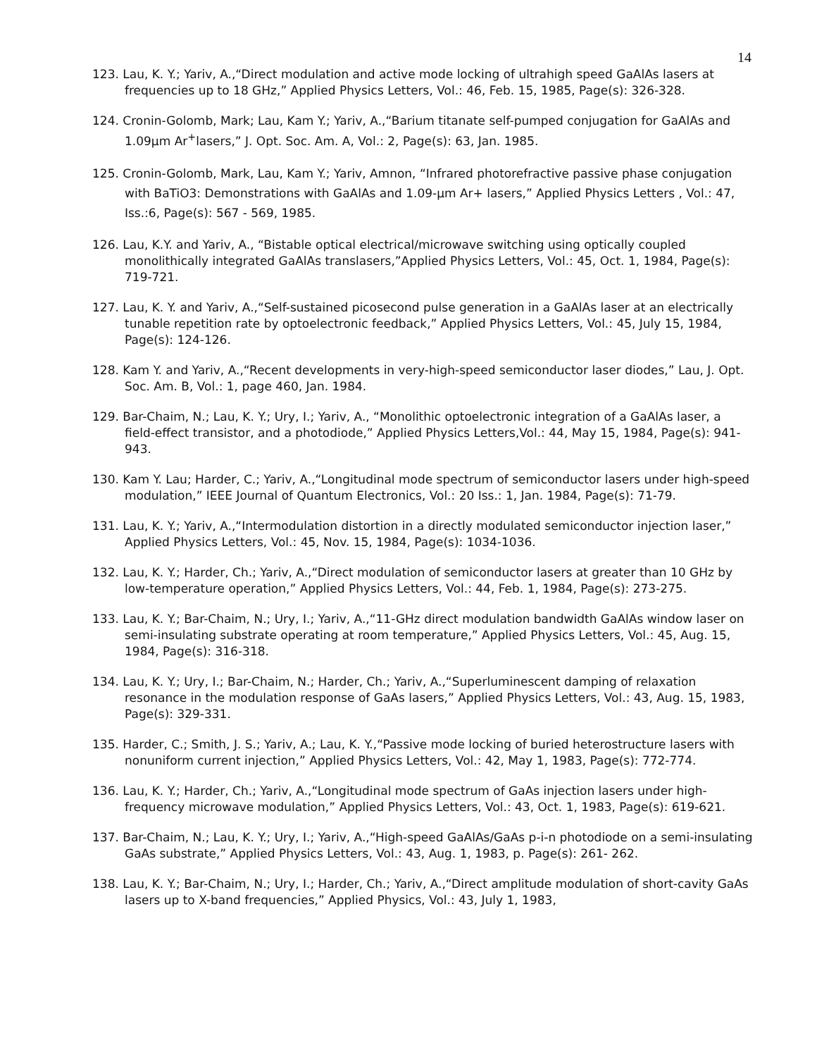14
123. Lau, K. Y.; Yariv, A.,“Direct modulation and active mode locking of ultrahigh speed GaAlAs lasers at frequencies up to 18 GHz,” Applied Physics Letters, Vol.: 46, Feb. 15, 1985, Page(s): 326-328.
124. Cronin-Golomb, Mark; Lau, Kam Y.; Yariv, A.,“Barium titanate self-pumped conjugation for GaAlAs and 1.09µm Ar<sup>+</sup>lasers,” J. Opt. Soc. Am. A, Vol.: 2, Page(s): 63, Jan. 1985.
125. Cronin-Golomb, Mark, Lau, Kam Y.; Yariv, Amnon, “Infrared photorefractive passive phase conjugation with BaTiO3: Demonstrations with GaAlAs and 1.09-µm Ar+ lasers,” Applied Physics Letters , Vol.: 47, Iss.:6, Page(s): 567 - 569, 1985.
126. Lau, K.Y. and Yariv, A., “Bistable optical electrical/microwave switching using optically coupled monolithically integrated GaAlAs translasers,”Applied Physics Letters, Vol.: 45, Oct. 1, 1984, Page(s): 719-721.
127. Lau, K. Y. and Yariv, A.,“Self-sustained picosecond pulse generation in a GaAlAs laser at an electrically tunable repetition rate by optoelectronic feedback,” Applied Physics Letters, Vol.: 45, July 15, 1984, Page(s): 124-126.
128. Kam Y. and Yariv, A.,“Recent developments in very-high-speed semiconductor laser diodes,” Lau, J. Opt. Soc. Am. B, Vol.: 1, page 460, Jan. 1984.
129. Bar-Chaim, N.; Lau, K. Y.; Ury, I.; Yariv, A., “Monolithic optoelectronic integration of a GaAlAs laser, a field-effect transistor, and a photodiode,” Applied Physics Letters,Vol.: 44, May 15, 1984, Page(s): 941- 943.
130. Kam Y. Lau; Harder, C.; Yariv, A.,“Longitudinal mode spectrum of semiconductor lasers under high-speed modulation,” IEEE Journal of Quantum Electronics, Vol.: 20 Iss.: 1, Jan. 1984, Page(s): 71-79.
131. Lau, K. Y.; Yariv, A.,“Intermodulation distortion in a directly modulated semiconductor injection laser,” Applied Physics Letters, Vol.: 45, Nov. 15, 1984, Page(s): 1034-1036.
132. Lau, K. Y.; Harder, Ch.; Yariv, A.,“Direct modulation of semiconductor lasers at greater than 10 GHz by low-temperature operation,” Applied Physics Letters, Vol.: 44, Feb. 1, 1984, Page(s): 273-275.
133. Lau, K. Y.; Bar-Chaim, N.; Ury, I.; Yariv, A.,“11-GHz direct modulation bandwidth GaAlAs window laser on semi-insulating substrate operating at room temperature,” Applied Physics Letters, Vol.: 45, Aug. 15, 1984, Page(s): 316-318.
134. Lau, K. Y.; Ury, I.; Bar-Chaim, N.; Harder, Ch.; Yariv, A.,“Superluminescent damping of relaxation resonance in the modulation response of GaAs lasers,” Applied Physics Letters, Vol.: 43, Aug. 15, 1983, Page(s): 329-331.
135. Harder, C.; Smith, J. S.; Yariv, A.; Lau, K. Y.,“Passive mode locking of buried heterostructure lasers with nonuniform current injection,” Applied Physics Letters, Vol.: 42, May 1, 1983, Page(s): 772-774.
136. Lau, K. Y.; Harder, Ch.; Yariv, A.,“Longitudinal mode spectrum of GaAs injection lasers under high-frequency microwave modulation,” Applied Physics Letters, Vol.: 43, Oct. 1, 1983, Page(s): 619-621.
137. Bar-Chaim, N.; Lau, K. Y.; Ury, I.; Yariv, A.,“High-speed GaAlAs/GaAs p-i-n photodiode on a semi-insulating GaAs substrate,” Applied Physics Letters, Vol.: 43, Aug. 1, 1983, p. Page(s): 261- 262.
138. Lau, K. Y.; Bar-Chaim, N.; Ury, I.; Harder, Ch.; Yariv, A.,“Direct amplitude modulation of short-cavity GaAs lasers up to X-band frequencies,” Applied Physics, Vol.: 43, July 1, 1983,